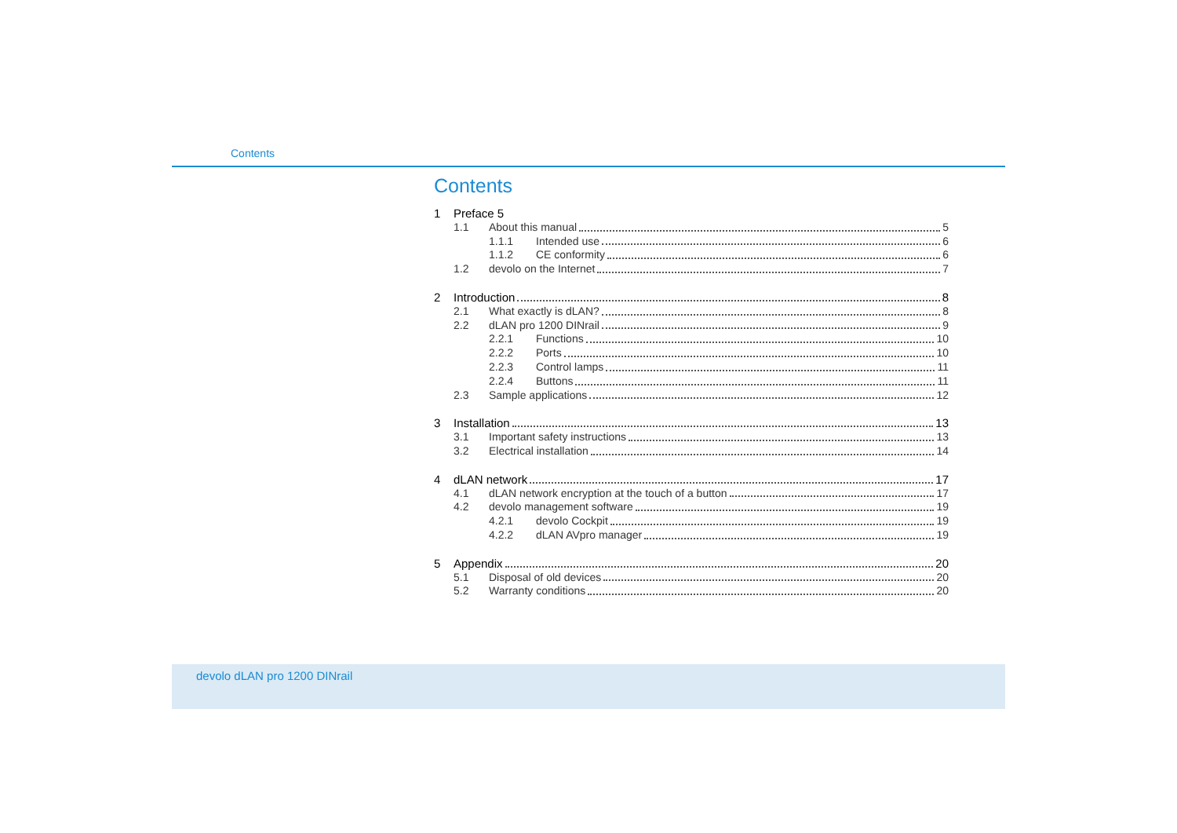Contents
Contents
1 Preface 5
1.1 About this manual 5
1.1.1 Intended use 6
1.1.2 CE conformity 6
1.2 devolo on the Internet 7
2 Introduction 8
2.1 What exactly is dLAN? 8
2.2 dLAN pro 1200 DINrail 9
2.2.1 Functions 10
2.2.2 Ports 10
2.2.3 Control lamps 11
2.2.4 Buttons 11
2.3 Sample applications 12
3 Installation 13
3.1 Important safety instructions 13
3.2 Electrical installation 14
4 dLAN network 17
4.1 dLAN network encryption at the touch of a button 17
4.2 devolo management software 19
4.2.1 devolo Cockpit 19
4.2.2 dLAN AVpro manager 19
5 Appendix 20
5.1 Disposal of old devices 20
5.2 Warranty conditions 20
devolo dLAN pro 1200 DINrail